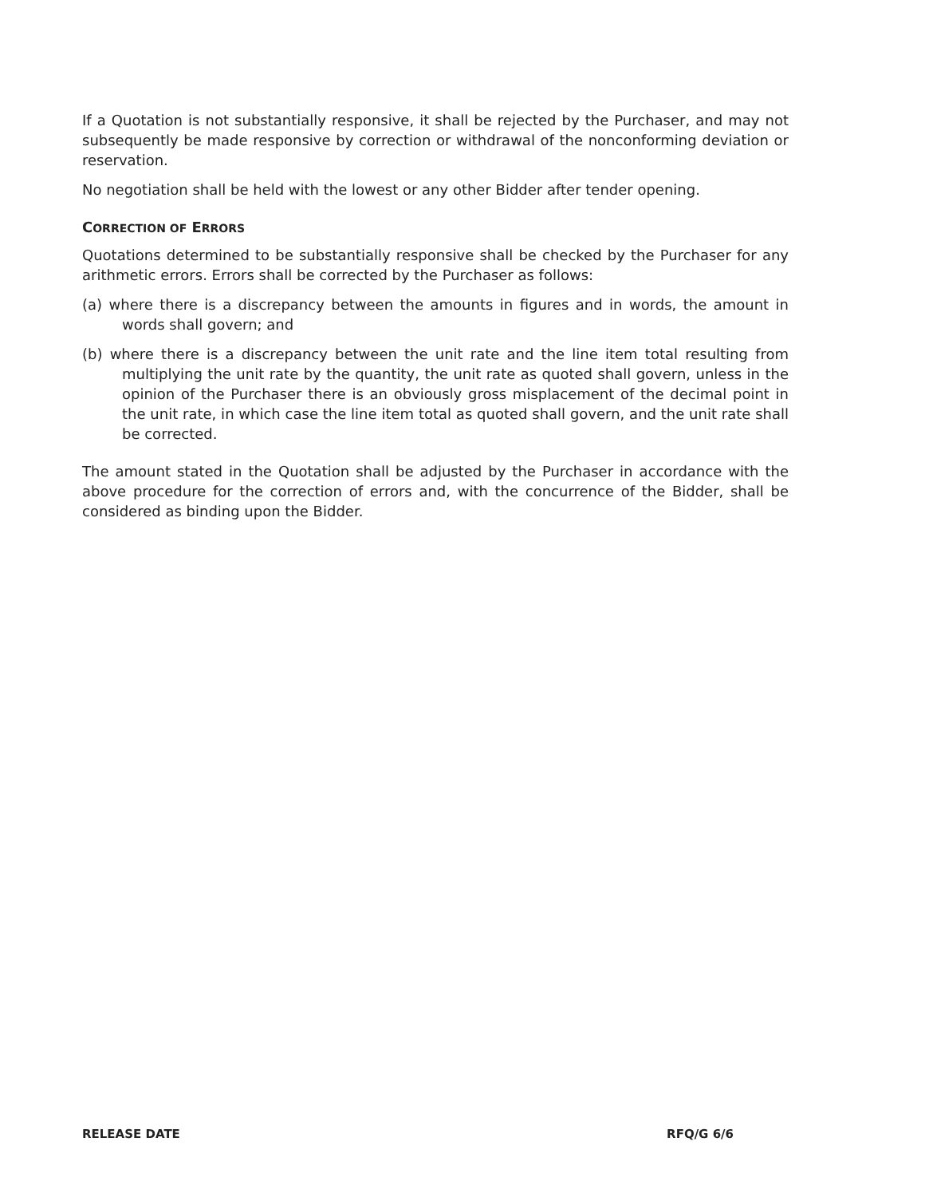If a Quotation is not substantially responsive, it shall be rejected by the Purchaser, and may not subsequently be made responsive by correction or withdrawal of the nonconforming deviation or reservation.
No negotiation shall be held with the lowest or any other Bidder after tender opening.
CORRECTION OF ERRORS
Quotations determined to be substantially responsive shall be checked by the Purchaser for any arithmetic errors. Errors shall be corrected by the Purchaser as follows:
(a) where there is a discrepancy between the amounts in figures and in words, the amount in words shall govern; and
(b) where there is a discrepancy between the unit rate and the line item total resulting from multiplying the unit rate by the quantity, the unit rate as quoted shall govern, unless in the opinion of the Purchaser there is an obviously gross misplacement of the decimal point in the unit rate, in which case the line item total as quoted shall govern, and the unit rate shall be corrected.
The amount stated in the Quotation shall be adjusted by the Purchaser in accordance with the above procedure for the correction of errors and, with the concurrence of the Bidder, shall be considered as binding upon the Bidder.
RELEASE DATE RFQ/G 6/6